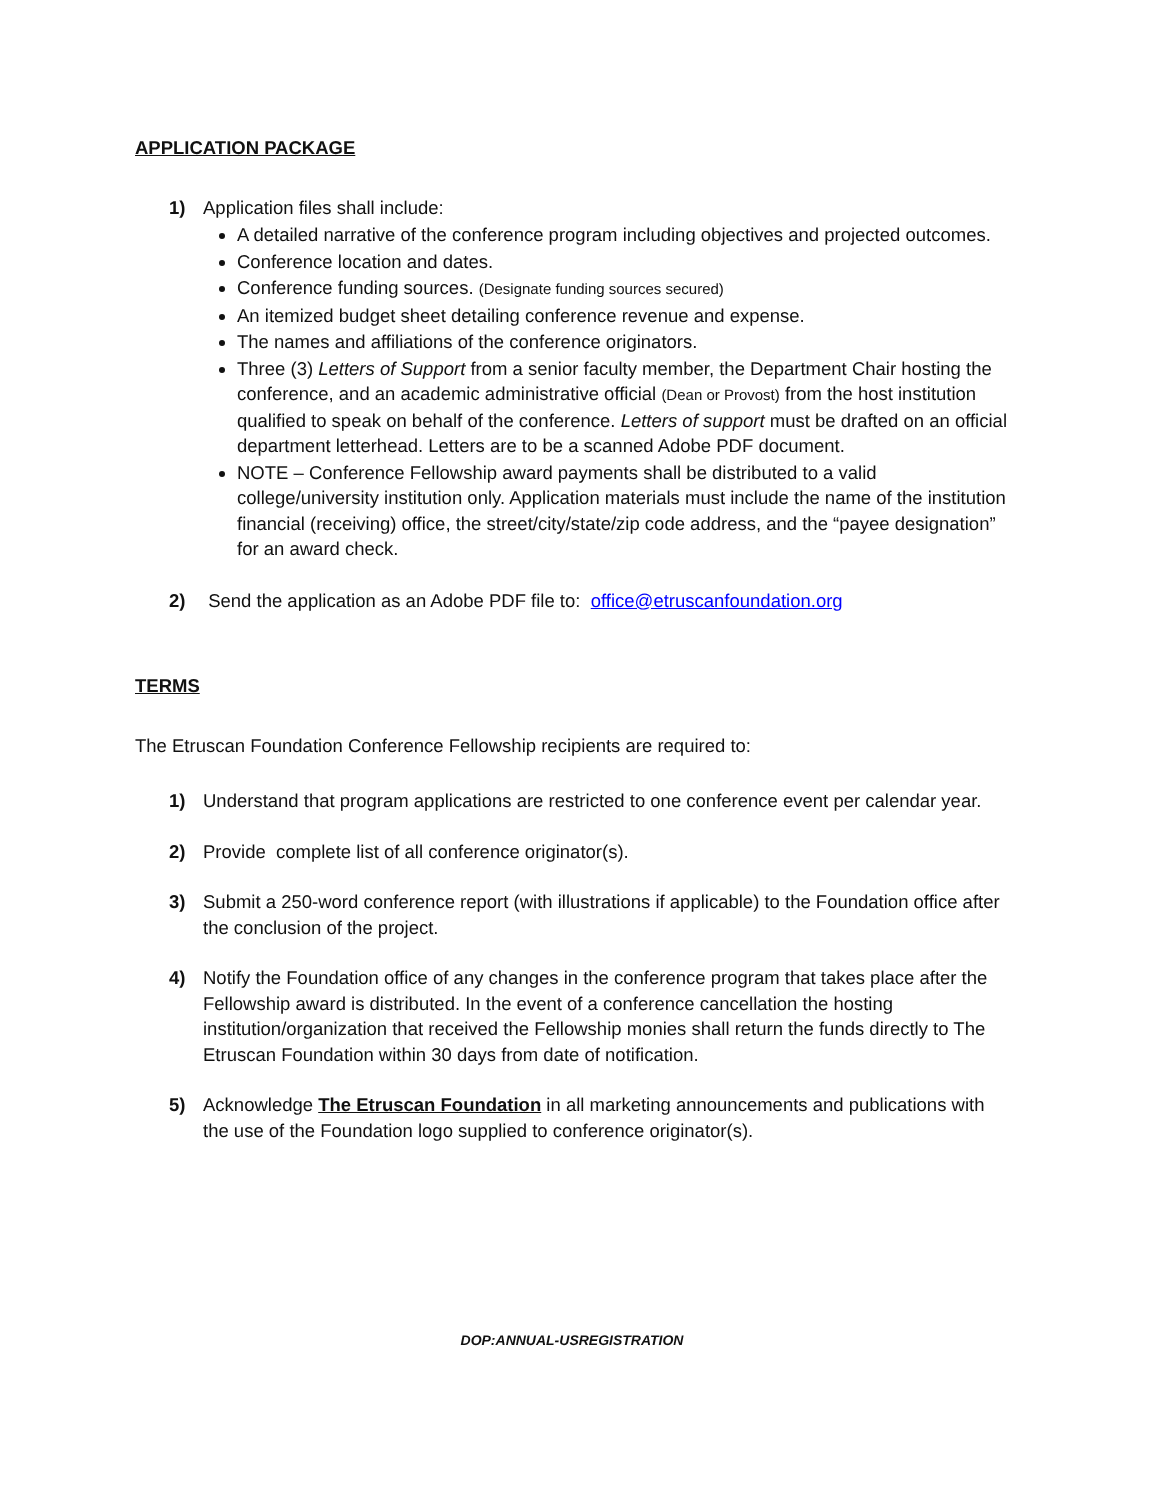APPLICATION PACKAGE
1) Application files shall include:
A detailed narrative of the conference program including objectives and projected outcomes.
Conference location and dates.
Conference funding sources. (Designate funding sources secured)
An itemized budget sheet detailing conference revenue and expense.
The names and affiliations of the conference originators.
Three (3) Letters of Support from a senior faculty member, the Department Chair hosting the conference, and an academic administrative official (Dean or Provost) from the host institution qualified to speak on behalf of the conference. Letters of support must be drafted on an official department letterhead. Letters are to be a scanned Adobe PDF document.
NOTE – Conference Fellowship award payments shall be distributed to a valid college/university institution only. Application materials must include the name of the institution financial (receiving) office, the street/city/state/zip code address, and the “payee designation” for an award check.
2) Send the application as an Adobe PDF file to: office@etruscanfoundation.org
TERMS
The Etruscan Foundation Conference Fellowship recipients are required to:
1) Understand that program applications are restricted to one conference event per calendar year.
2) Provide complete list of all conference originator(s).
3) Submit a 250-word conference report (with illustrations if applicable) to the Foundation office after the conclusion of the project.
4) Notify the Foundation office of any changes in the conference program that takes place after the Fellowship award is distributed. In the event of a conference cancellation the hosting institution/organization that received the Fellowship monies shall return the funds directly to The Etruscan Foundation within 30 days from date of notification.
5) Acknowledge The Etruscan Foundation in all marketing announcements and publications with the use of the Foundation logo supplied to conference originator(s).
DOP:ANNUAL-USREGISTRATION